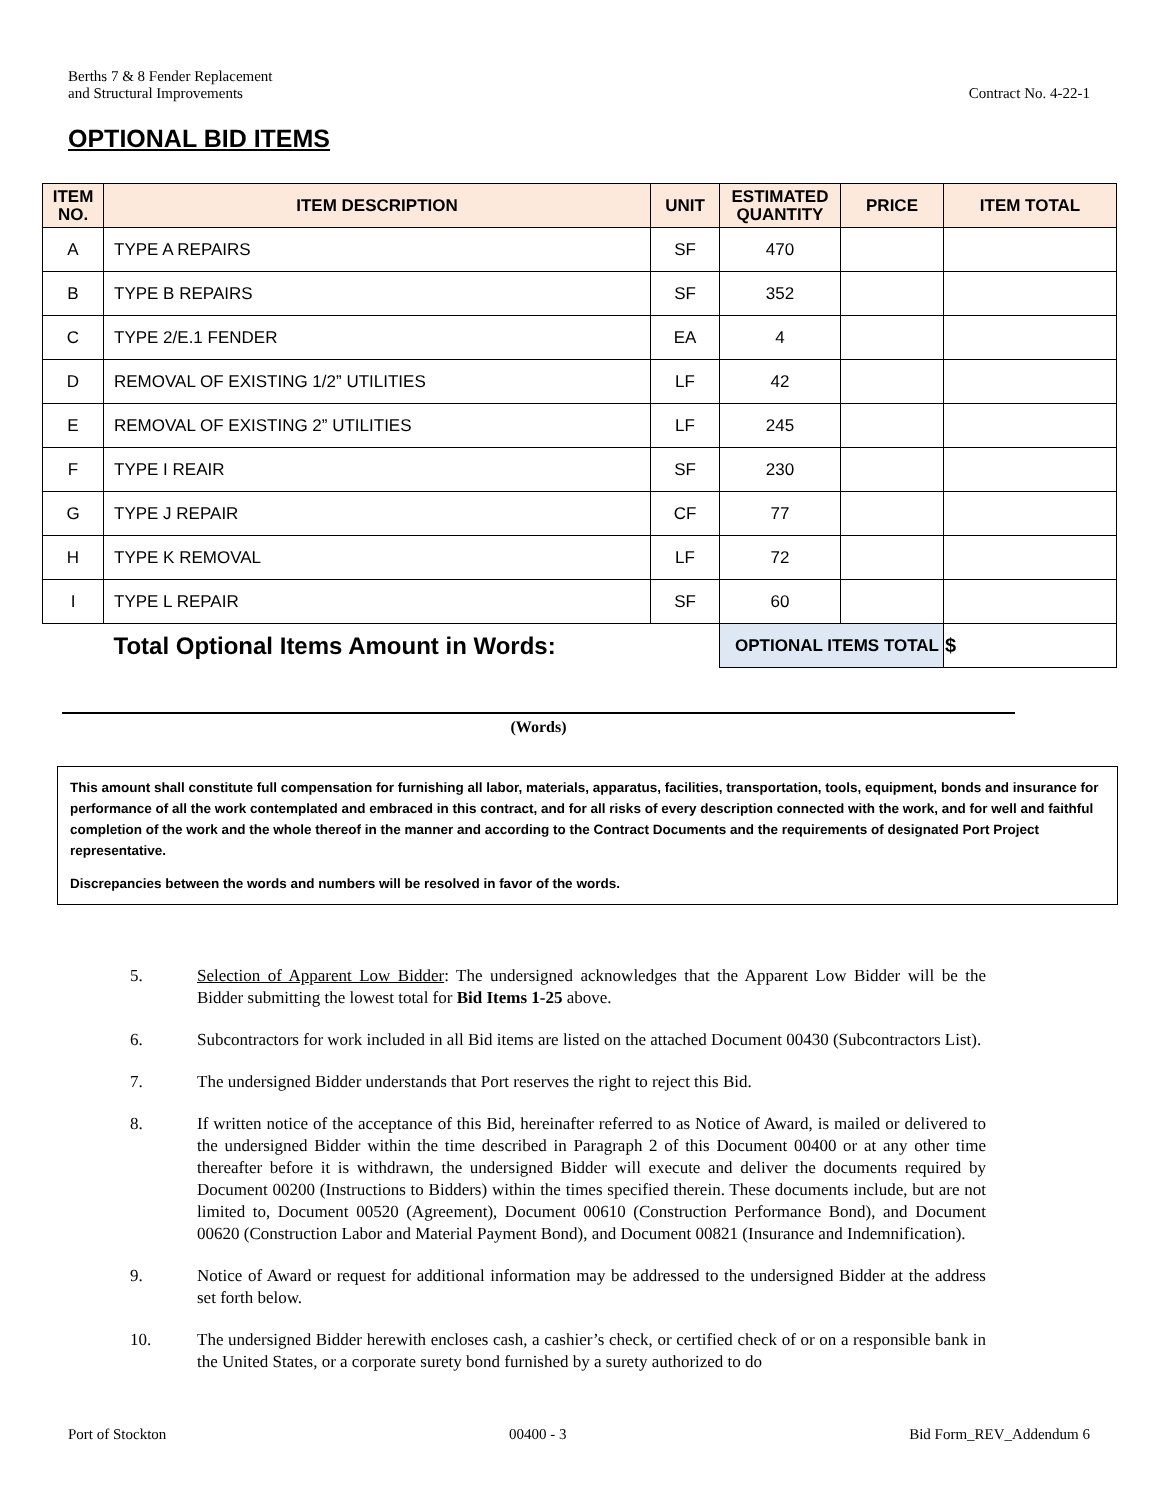Berths 7 & 8 Fender Replacement
and Structural Improvements
Contract No. 4-22-1
OPTIONAL BID ITEMS
| ITEM NO. | ITEM DESCRIPTION | UNIT | ESTIMATED QUANTITY | PRICE | ITEM TOTAL |
| --- | --- | --- | --- | --- | --- |
| A | TYPE A REPAIRS | SF | 470 | | |
| B | TYPE B REPAIRS | SF | 352 | | |
| C | TYPE 2/E.1 FENDER | EA | 4 | | |
| D | REMOVAL OF EXISTING 1/2” UTILITIES | LF | 42 | | |
| E | REMOVAL OF EXISTING 2” UTILITIES | LF | 245 | | |
| F | TYPE I REAIR | SF | 230 | | |
| G | TYPE J REPAIR | CF | 77 | | |
| H | TYPE K REMOVAL | LF | 72 | | |
| I | TYPE L REPAIR | SF | 60 | | |
| | Total Optional Items Amount in Words: | | OPTIONAL ITEMS TOTAL | | $ |
(Words)
This amount shall constitute full compensation for furnishing all labor, materials, apparatus, facilities, transportation, tools, equipment, bonds and insurance for performance of all the work contemplated and embraced in this contract, and for all risks of every description connected with the work, and for well and faithful completion of the work and the whole thereof in the manner and according to the Contract Documents and the requirements of designated Port Project representative.
Discrepancies between the words and numbers will be resolved in favor of the words.
5. Selection of Apparent Low Bidder: The undersigned acknowledges that the Apparent Low Bidder will be the Bidder submitting the lowest total for Bid Items 1-25 above.
6. Subcontractors for work included in all Bid items are listed on the attached Document 00430 (Subcontractors List).
7. The undersigned Bidder understands that Port reserves the right to reject this Bid.
8. If written notice of the acceptance of this Bid, hereinafter referred to as Notice of Award, is mailed or delivered to the undersigned Bidder within the time described in Paragraph 2 of this Document 00400 or at any other time thereafter before it is withdrawn, the undersigned Bidder will execute and deliver the documents required by Document 00200 (Instructions to Bidders) within the times specified therein. These documents include, but are not limited to, Document 00520 (Agreement), Document 00610 (Construction Performance Bond), and Document 00620 (Construction Labor and Material Payment Bond), and Document 00821 (Insurance and Indemnification).
9. Notice of Award or request for additional information may be addressed to the undersigned Bidder at the address set forth below.
10. The undersigned Bidder herewith encloses cash, a cashier’s check, or certified check of or on a responsible bank in the United States, or a corporate surety bond furnished by a surety authorized to do
Port of Stockton 00400 - 3 Bid Form_REV_Addendum 6